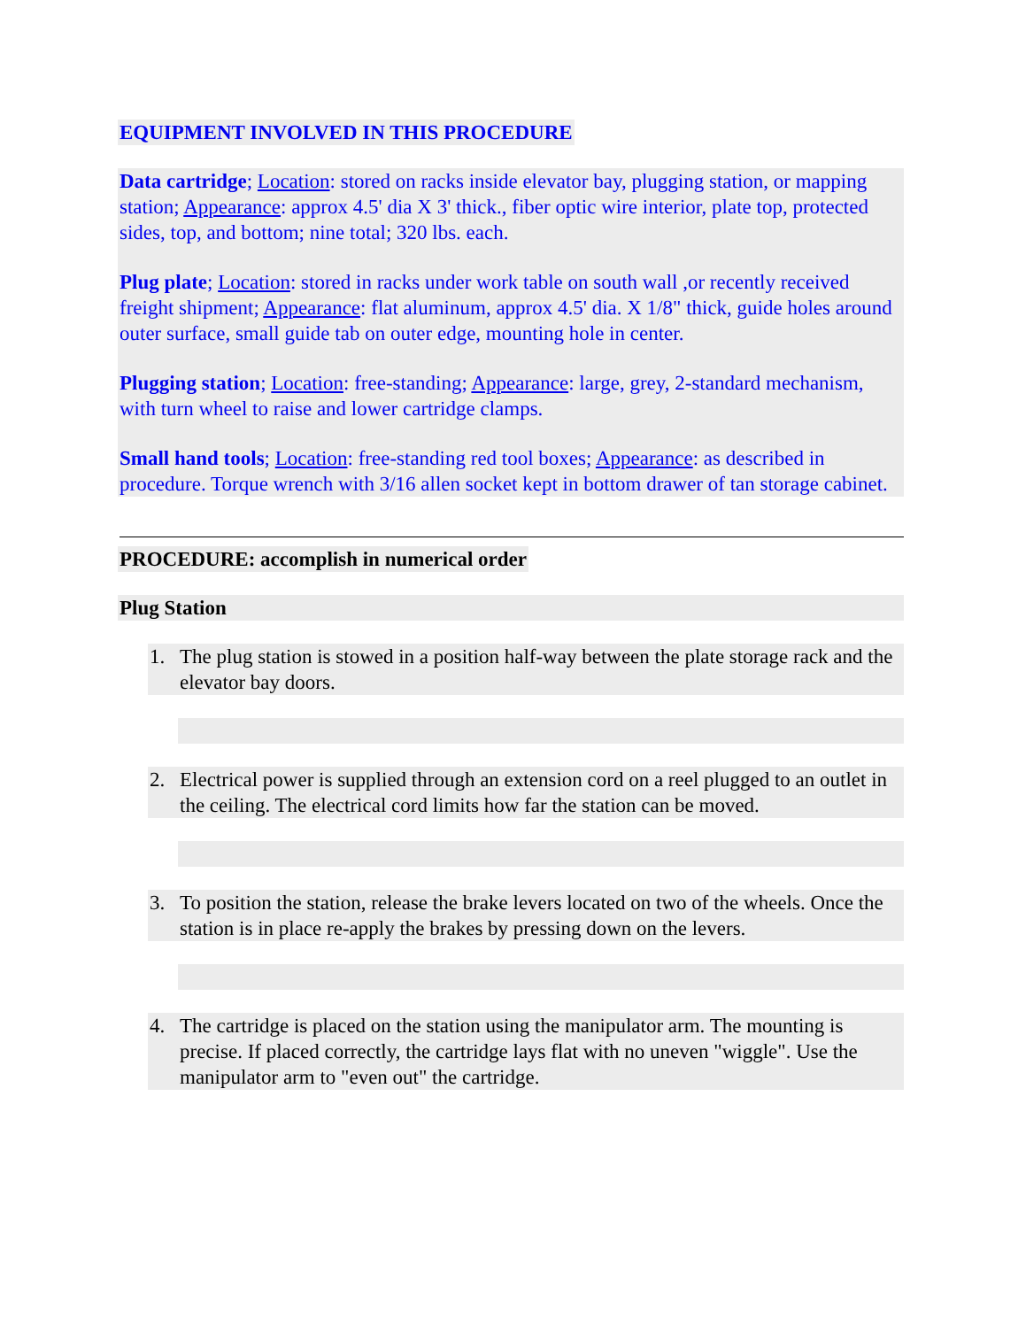EQUIPMENT INVOLVED IN THIS PROCEDURE
Data cartridge; Location: stored on racks inside elevator bay, plugging station, or mapping station; Appearance: approx 4.5' dia X 3' thick., fiber optic wire interior, plate top, protected sides, top, and bottom; nine total; 320 lbs. each.
Plug plate; Location: stored in racks under work table on south wall ,or recently received freight shipment; Appearance: flat aluminum, approx 4.5' dia. X 1/8" thick, guide holes around outer surface, small guide tab on outer edge, mounting hole in center.
Plugging station; Location: free-standing; Appearance: large, grey, 2-standard mechanism, with turn wheel to raise and lower cartridge clamps.
Small hand tools; Location: free-standing red tool boxes; Appearance: as described in procedure. Torque wrench with 3/16 allen socket kept in bottom drawer of tan storage cabinet.
PROCEDURE: accomplish in numerical order
Plug Station
1. The plug station is stowed in a position half-way between the plate storage rack and the elevator bay doors.
2. Electrical power is supplied through an extension cord on a reel plugged to an outlet in the ceiling. The electrical cord limits how far the station can be moved.
3. To position the station, release the brake levers located on two of the wheels. Once the station is in place re-apply the brakes by pressing down on the levers.
4. The cartridge is placed on the station using the manipulator arm. The mounting is precise. If placed correctly, the cartridge lays flat with no uneven "wiggle". Use the manipulator arm to "even out" the cartridge.